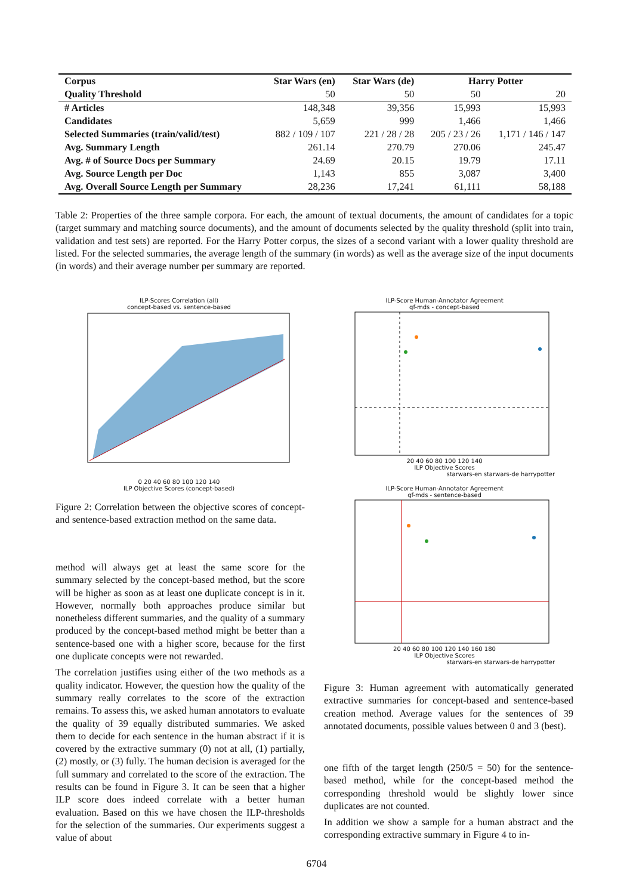| Corpus | Star Wars (en) | Star Wars (de) | Harry Potter | |
| --- | --- | --- | --- | --- |
| Quality Threshold | 50 | 50 | 50 | 20 |
| # Articles | 148,348 | 39,356 | 15,993 | 15,993 |
| Candidates | 5,659 | 999 | 1,466 | 1,466 |
| Selected Summaries (train/valid/test) | 882 / 109 / 107 | 221 / 28 / 28 | 205 / 23 / 26 | 1,171 / 146 / 147 |
| Avg. Summary Length | 261.14 | 270.79 | 270.06 | 245.47 |
| Avg. # of Source Docs per Summary | 24.69 | 20.15 | 19.79 | 17.11 |
| Avg. Source Length per Doc | 1,143 | 855 | 3,087 | 3,400 |
| Avg. Overall Source Length per Summary | 28,236 | 17,241 | 61,111 | 58,188 |
Table 2: Properties of the three sample corpora. For each, the amount of textual documents, the amount of candidates for a topic (target summary and matching source documents), and the amount of documents selected by the quality threshold (split into train, validation and test sets) are reported. For the Harry Potter corpus, the sizes of a second variant with a lower quality threshold are listed. For the selected summaries, the average length of the summary (in words) as well as the average size of the input documents (in words) and their average number per summary are reported.
ILP-Scores Correlation (all)
concept-based vs. sentence-based
0 20 40 60 80 100 120 140
ILP Objective Scores (concept-based)
ILP-Score Human-Annotator Agreement
qf-mds - concept-based
20 40 60 80 100 120 140
ILP Objective Scores
starwars-en starwars-de harrypotter
ILP-Score Human-Annotator Agreement
qf-mds - sentence-based
20 40 60 80 100 120 140 160 180
ILP Objective Scores
starwars-en starwars-de harrypotter
Figure 2: Correlation between the objective scores of concept- and sentence-based extraction method on the same data.
Figure 3: Human agreement with automatically generated extractive summaries for concept-based and sentence-based creation method. Average values for the sentences of 39 annotated documents, possible values between 0 and 3 (best).
method will always get at least the same score for the summary selected by the concept-based method, but the score will be higher as soon as at least one duplicate concept is in it. However, normally both approaches produce similar but nonetheless different summaries, and the quality of a summary produced by the concept-based method might be better than a sentence-based one with a higher score, because for the first one duplicate concepts were not rewarded.
The correlation justifies using either of the two methods as a quality indicator. However, the question how the quality of the summary really correlates to the score of the extraction remains. To assess this, we asked human annotators to evaluate the quality of 39 equally distributed summaries. We asked them to decide for each sentence in the human abstract if it is covered by the extractive summary (0) not at all, (1) partially, (2) mostly, or (3) fully. The human decision is averaged for the full summary and correlated to the score of the extraction. The results can be found in Figure 3. It can be seen that a higher ILP score does indeed correlate with a better human evaluation. Based on this we have chosen the ILP-thresholds for the selection of the summaries. Our experiments suggest a value of about
one fifth of the target length (250/5 = 50) for the sentence-based method, while for the concept-based method the corresponding threshold would be slightly lower since duplicates are not counted.
In addition we show a sample for a human abstract and the corresponding extractive summary in Figure 4 to in-
6704